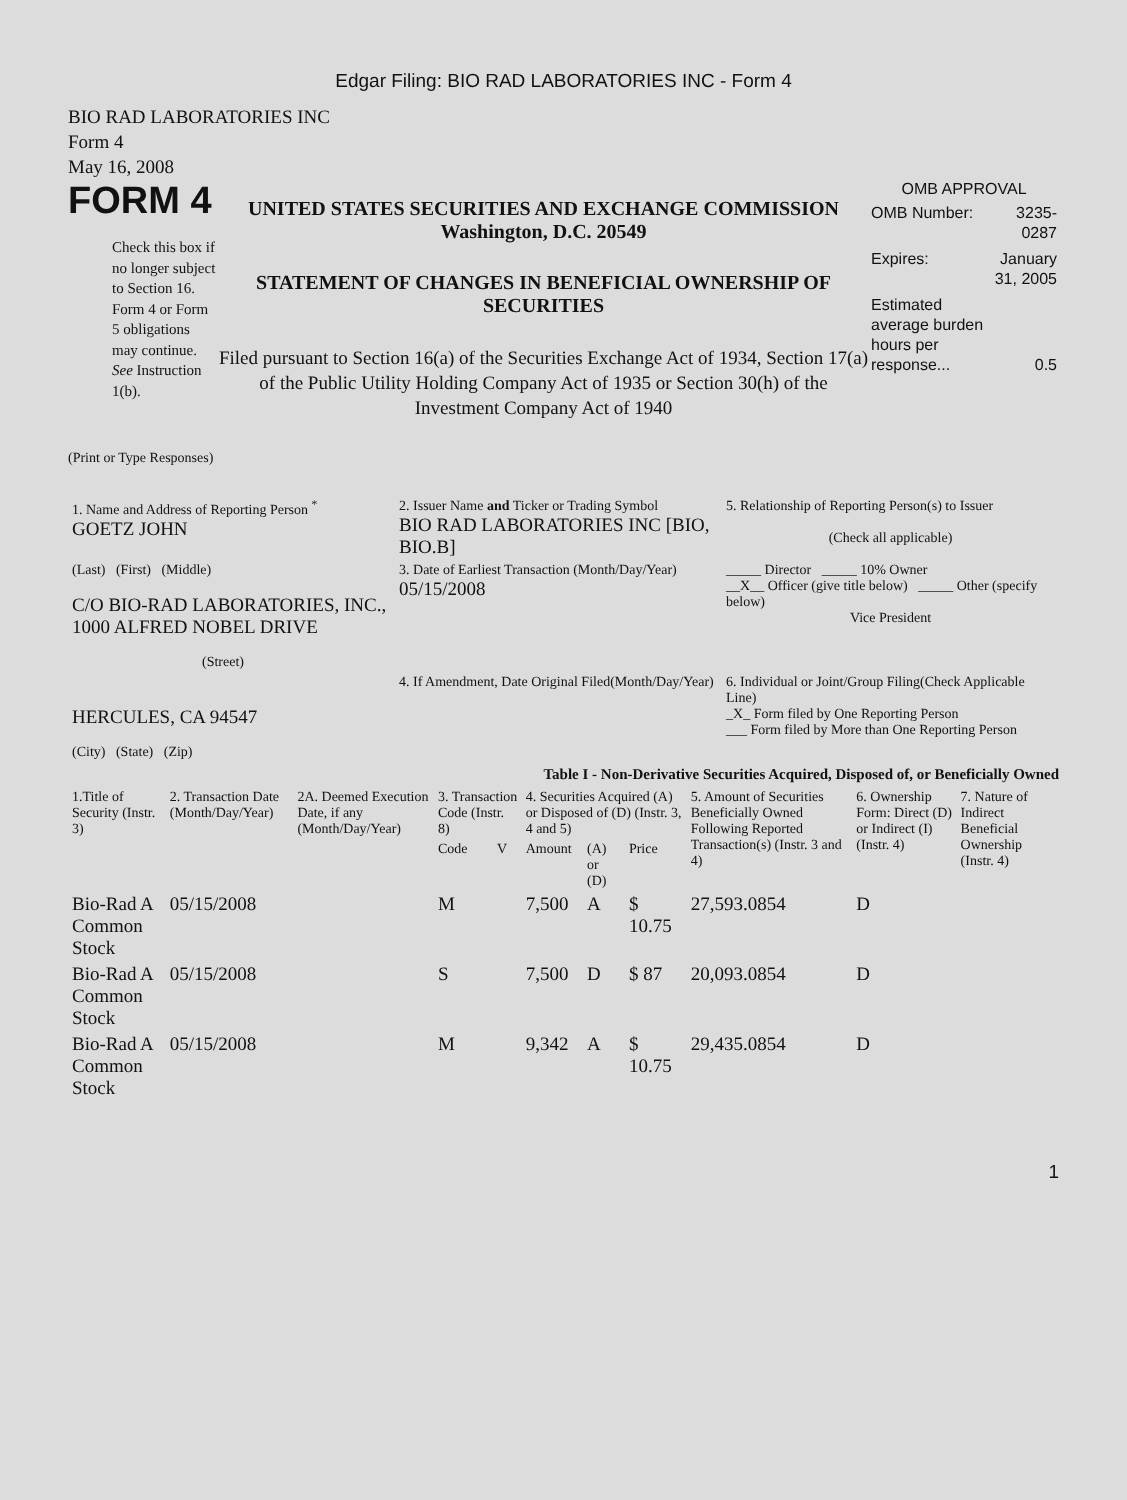Edgar Filing: BIO RAD LABORATORIES INC - Form 4
BIO RAD LABORATORIES INC
Form 4
May 16, 2008
FORM 4
Check this box if no longer subject to Section 16. Form 4 or Form 5 obligations may continue. See Instruction 1(b).
UNITED STATES SECURITIES AND EXCHANGE COMMISSION
Washington, D.C. 20549
STATEMENT OF CHANGES IN BENEFICIAL OWNERSHIP OF SECURITIES
Filed pursuant to Section 16(a) of the Securities Exchange Act of 1934, Section 17(a) of the Public Utility Holding Company Act of 1935 or Section 30(h) of the Investment Company Act of 1940
OMB APPROVAL
| OMB Number: | 3235-0287 |
| Expires: | January 31, 2005 |
| Estimated average burden hours per response... | 0.5 |
(Print or Type Responses)
| 1. Name and Address of Reporting Person <sup>*</sup> GOETZ JOHN | 2. Issuer Name and Ticker or Trading Symbol BIO RAD LABORATORIES INC [BIO, BIO.B] | 5. Relationship of Reporting Person(s) to Issuer (Check all applicable) |
| (Last) (First) (Middle) C/O BIO-RAD LABORATORIES, INC., 1000 ALFRED NOBEL DRIVE (Street) | 3. Date of Earliest Transaction (Month/Day/Year) 05/15/2008 | _____ Director _____ 10% Owner __X__ Officer (give title below) _____ Other (specify below) Vice President |
| HERCULES, CA 94547 (City) (State) (Zip) | 4. If Amendment, Date Original Filed(Month/Day/Year) | 6. Individual or Joint/Group Filing(Check Applicable Line) _X_ Form filed by One Reporting Person ___ Form filed by More than One Reporting Person |
Table I - Non-Derivative Securities Acquired, Disposed of, or Beneficially Owned
| 1.Title of Security (Instr. 3) | 2. Transaction Date (Month/Day/Year) | 2A. Deemed Execution Date, if any (Month/Day/Year) | 3. Transaction Code (Instr. 8) | | 4. Securities Acquired (A) or Disposed of (D) (Instr. 3, 4 and 5) | | | 5. Amount of Securities Beneficially Owned Following Reported Transaction(s) (Instr. 3 and 4) | 6. Ownership Form: Direct (D) or Indirect (I) (Instr. 4) | 7. Nature of Indirect Beneficial Ownership (Instr. 4) |
| --- | --- | --- | --- | --- | --- | --- | --- | --- | --- | --- |
| | | | Code | V | Amount | (A) or (D) | Price | | | |
| Bio-Rad A Common Stock | 05/15/2008 | | M | | 7,500 | A | $ 10.75 | 27,593.0854 | D | |
| Bio-Rad A Common Stock | 05/15/2008 | | S | | 7,500 | D | $ 87 | 20,093.0854 | D | |
| Bio-Rad A Common Stock | 05/15/2008 | | M | | 9,342 | A | $ 10.75 | 29,435.0854 | D | |
1